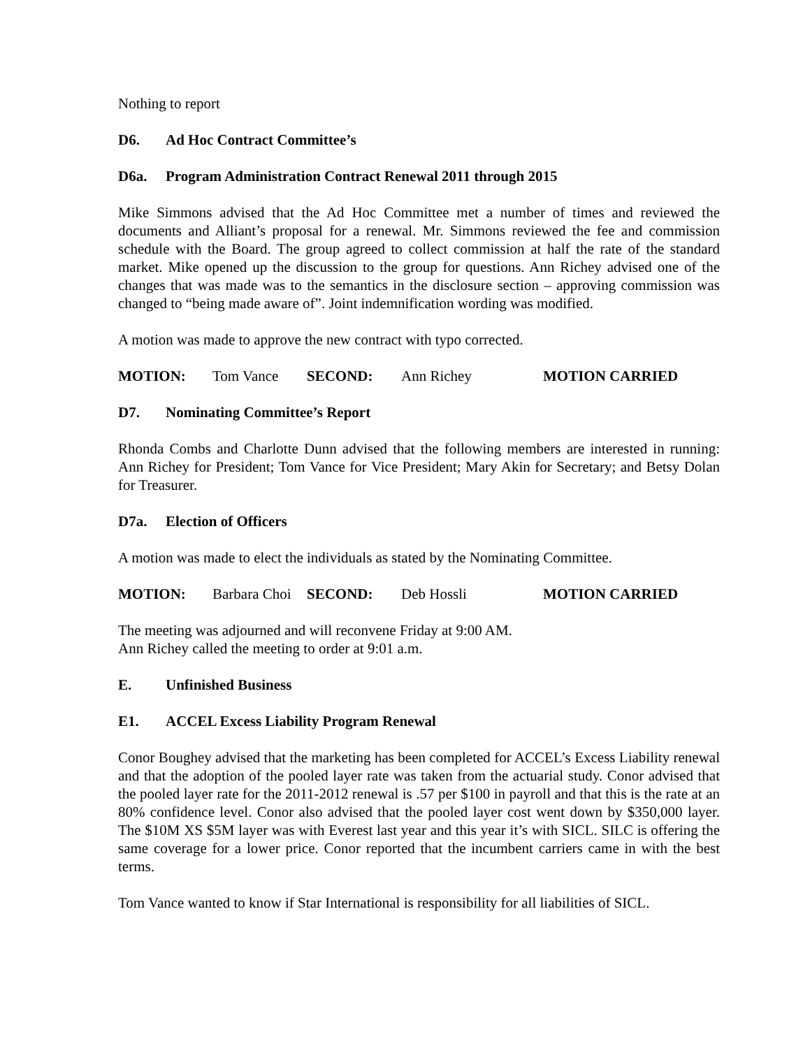Nothing to report
D6. Ad Hoc Contract Committee’s
D6a. Program Administration Contract Renewal 2011 through 2015
Mike Simmons advised that the Ad Hoc Committee met a number of times and reviewed the documents and Alliant’s proposal for a renewal. Mr. Simmons reviewed the fee and commission schedule with the Board. The group agreed to collect commission at half the rate of the standard market. Mike opened up the discussion to the group for questions. Ann Richey advised one of the changes that was made was to the semantics in the disclosure section – approving commission was changed to “being made aware of”. Joint indemnification wording was modified.
A motion was made to approve the new contract with typo corrected.
MOTION: Tom Vance SECOND: Ann Richey MOTION CARRIED
D7. Nominating Committee’s Report
Rhonda Combs and Charlotte Dunn advised that the following members are interested in running: Ann Richey for President; Tom Vance for Vice President; Mary Akin for Secretary; and Betsy Dolan for Treasurer.
D7a. Election of Officers
A motion was made to elect the individuals as stated by the Nominating Committee.
MOTION: Barbara Choi SECOND: Deb Hossli MOTION CARRIED
The meeting was adjourned and will reconvene Friday at 9:00 AM.
Ann Richey called the meeting to order at 9:01 a.m.
E. Unfinished Business
E1. ACCEL Excess Liability Program Renewal
Conor Boughey advised that the marketing has been completed for ACCEL’s Excess Liability renewal and that the adoption of the pooled layer rate was taken from the actuarial study. Conor advised that the pooled layer rate for the 2011-2012 renewal is .57 per $100 in payroll and that this is the rate at an 80% confidence level. Conor also advised that the pooled layer cost went down by $350,000 layer. The $10M XS $5M layer was with Everest last year and this year it’s with SICL. SILC is offering the same coverage for a lower price. Conor reported that the incumbent carriers came in with the best terms.
Tom Vance wanted to know if Star International is responsibility for all liabilities of SICL.